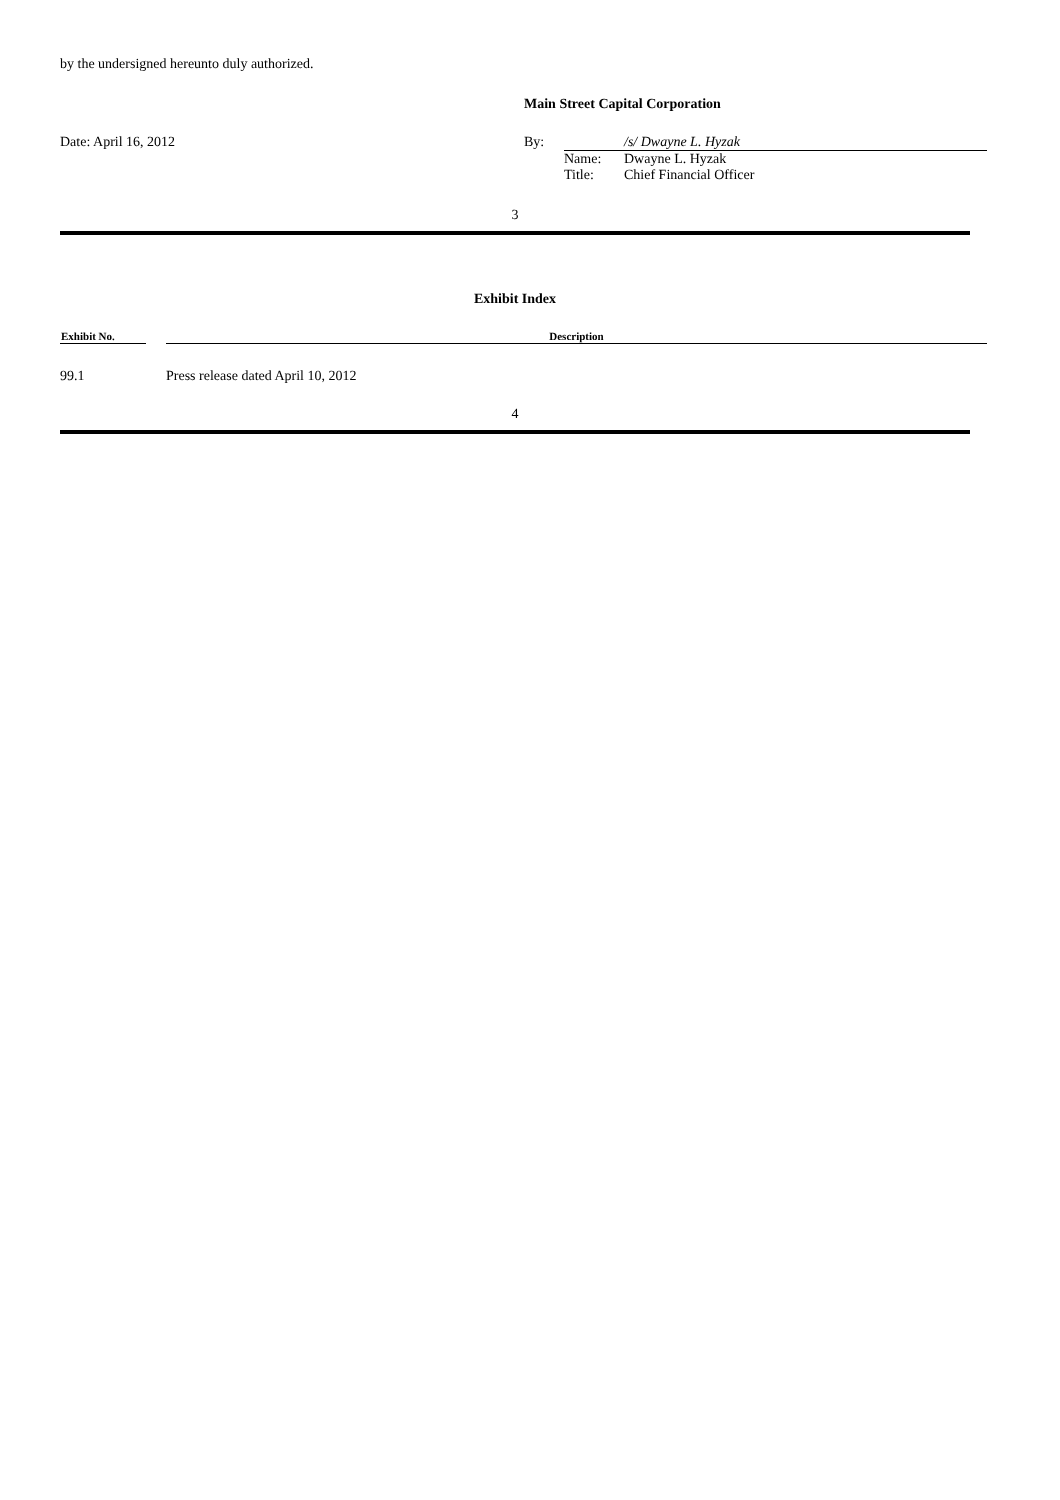by the undersigned hereunto duly authorized.
Main Street Capital Corporation
| Date: April 16, 2012 | By: | /s/ Dwayne L. Hyzak |
| | | / Name: / Dwayne L. Hyzak / / Title: / Chief Financial Officer / |
3
Exhibit Index
| Exhibit No. | | Description |
| --- | --- | --- |
| 99.1 | | Press release dated April 10, 2012 |
4